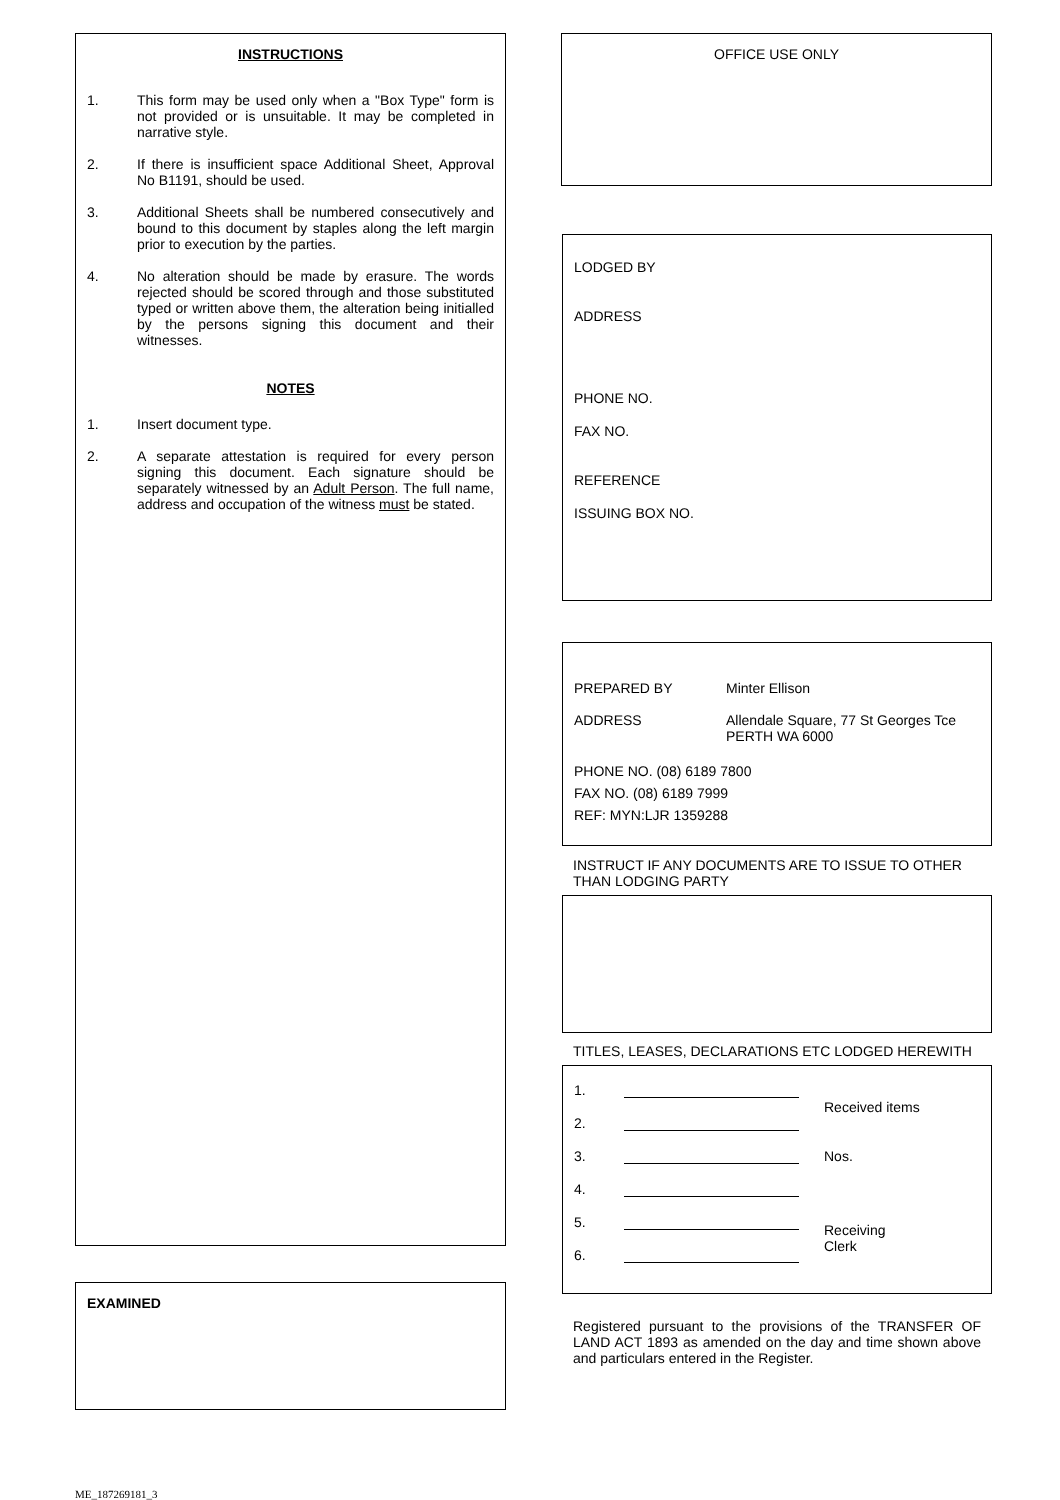INSTRUCTIONS
1. This form may be used only when a "Box Type" form is not provided or is unsuitable. It may be completed in narrative style.
2. If there is insufficient space Additional Sheet, Approval No B1191, should be used.
3. Additional Sheets shall be numbered consecutively and bound to this document by staples along the left margin prior to execution by the parties.
4. No alteration should be made by erasure. The words rejected should be scored through and those substituted typed or written above them, the alteration being initialled by the persons signing this document and their witnesses.
NOTES
1. Insert document type.
2. A separate attestation is required for every person signing this document. Each signature should be separately witnessed by an Adult Person. The full name, address and occupation of the witness must be stated.
EXAMINED
OFFICE USE ONLY
LODGED BY
ADDRESS
PHONE NO.
FAX NO.
REFERENCE
ISSUING BOX NO.
PREPARED BY Minter Ellison
ADDRESS Allendale Square, 77 St Georges Tce
PERTH WA 6000
PHONE NO. (08) 6189 7800
FAX NO. (08) 6189 7999
REF: MYN:LJR 1359288
INSTRUCT IF ANY DOCUMENTS ARE TO ISSUE TO OTHER THAN LODGING PARTY
TITLES, LEASES, DECLARATIONS ETC LODGED HEREWITH
1.
2.
3.
4.
5.
6.
Received items
Nos.
Receiving
Clerk
Registered pursuant to the provisions of the TRANSFER OF LAND ACT 1893 as amended on the day and time shown above and particulars entered in the Register.
ME_187269181_3